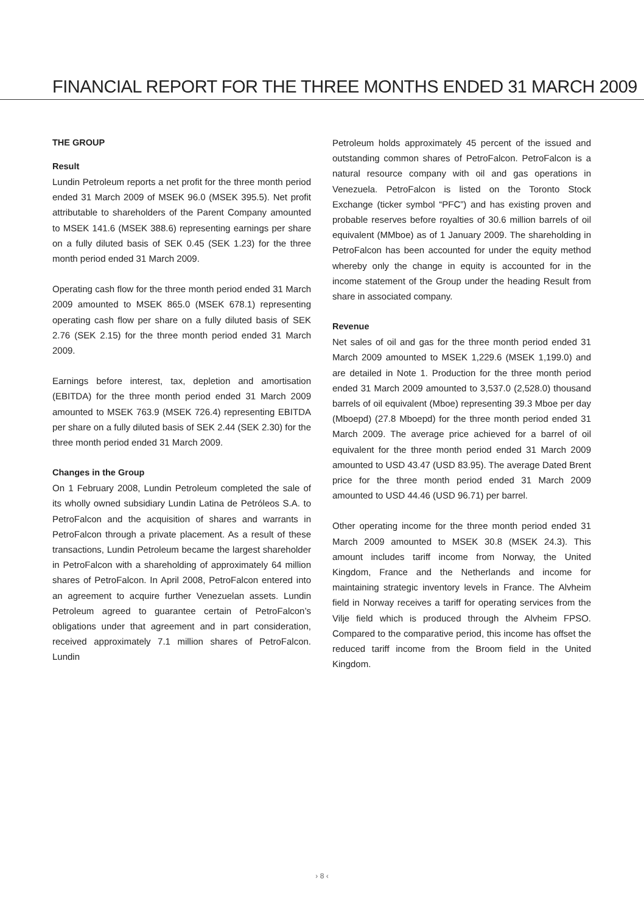FINANCIAL REPORT FOR THE THREE MONTHS ENDED 31 MARCH 2009
THE GROUP
Result
Lundin Petroleum reports a net profit for the three month period ended 31 March 2009 of MSEK 96.0 (MSEK 395.5). Net profit attributable to shareholders of the Parent Company amounted to MSEK 141.6 (MSEK 388.6) representing earnings per share on a fully diluted basis of SEK 0.45 (SEK 1.23) for the three month period ended 31 March 2009.
Operating cash flow for the three month period ended 31 March 2009 amounted to MSEK 865.0 (MSEK 678.1) representing operating cash flow per share on a fully diluted basis of SEK 2.76 (SEK 2.15) for the three month period ended 31 March 2009.
Earnings before interest, tax, depletion and amortisation (EBITDA) for the three month period ended 31 March 2009 amounted to MSEK 763.9 (MSEK 726.4) representing EBITDA per share on a fully diluted basis of SEK 2.44 (SEK 2.30) for the three month period ended 31 March 2009.
Changes in the Group
On 1 February 2008, Lundin Petroleum completed the sale of its wholly owned subsidiary Lundin Latina de Petróleos S.A. to PetroFalcon and the acquisition of shares and warrants in PetroFalcon through a private placement. As a result of these transactions, Lundin Petroleum became the largest shareholder in PetroFalcon with a shareholding of approximately 64 million shares of PetroFalcon. In April 2008, PetroFalcon entered into an agreement to acquire further Venezuelan assets. Lundin Petroleum agreed to guarantee certain of PetroFalcon’s obligations under that agreement and in part consideration, received approximately 7.1 million shares of PetroFalcon. Lundin
Petroleum holds approximately 45 percent of the issued and outstanding common shares of PetroFalcon. PetroFalcon is a natural resource company with oil and gas operations in Venezuela. PetroFalcon is listed on the Toronto Stock Exchange (ticker symbol “PFC”) and has existing proven and probable reserves before royalties of 30.6 million barrels of oil equivalent (MMboe) as of 1 January 2009. The shareholding in PetroFalcon has been accounted for under the equity method whereby only the change in equity is accounted for in the income statement of the Group under the heading Result from share in associated company.
Revenue
Net sales of oil and gas for the three month period ended 31 March 2009 amounted to MSEK 1,229.6 (MSEK 1,199.0) and are detailed in Note 1. Production for the three month period ended 31 March 2009 amounted to 3,537.0 (2,528.0) thousand barrels of oil equivalent (Mboe) representing 39.3 Mboe per day (Mboepd) (27.8 Mboepd) for the three month period ended 31 March 2009. The average price achieved for a barrel of oil equivalent for the three month period ended 31 March 2009 amounted to USD 43.47 (USD 83.95). The average Dated Brent price for the three month period ended 31 March 2009 amounted to USD 44.46 (USD 96.71) per barrel.
Other operating income for the three month period ended 31 March 2009 amounted to MSEK 30.8 (MSEK 24.3). This amount includes tariff income from Norway, the United Kingdom, France and the Netherlands and income for maintaining strategic inventory levels in France. The Alvheim field in Norway receives a tariff for operating services from the Vilje field which is produced through the Alvheim FPSO. Compared to the comparative period, this income has offset the reduced tariff income from the Broom field in the United Kingdom.
› 8 ‹